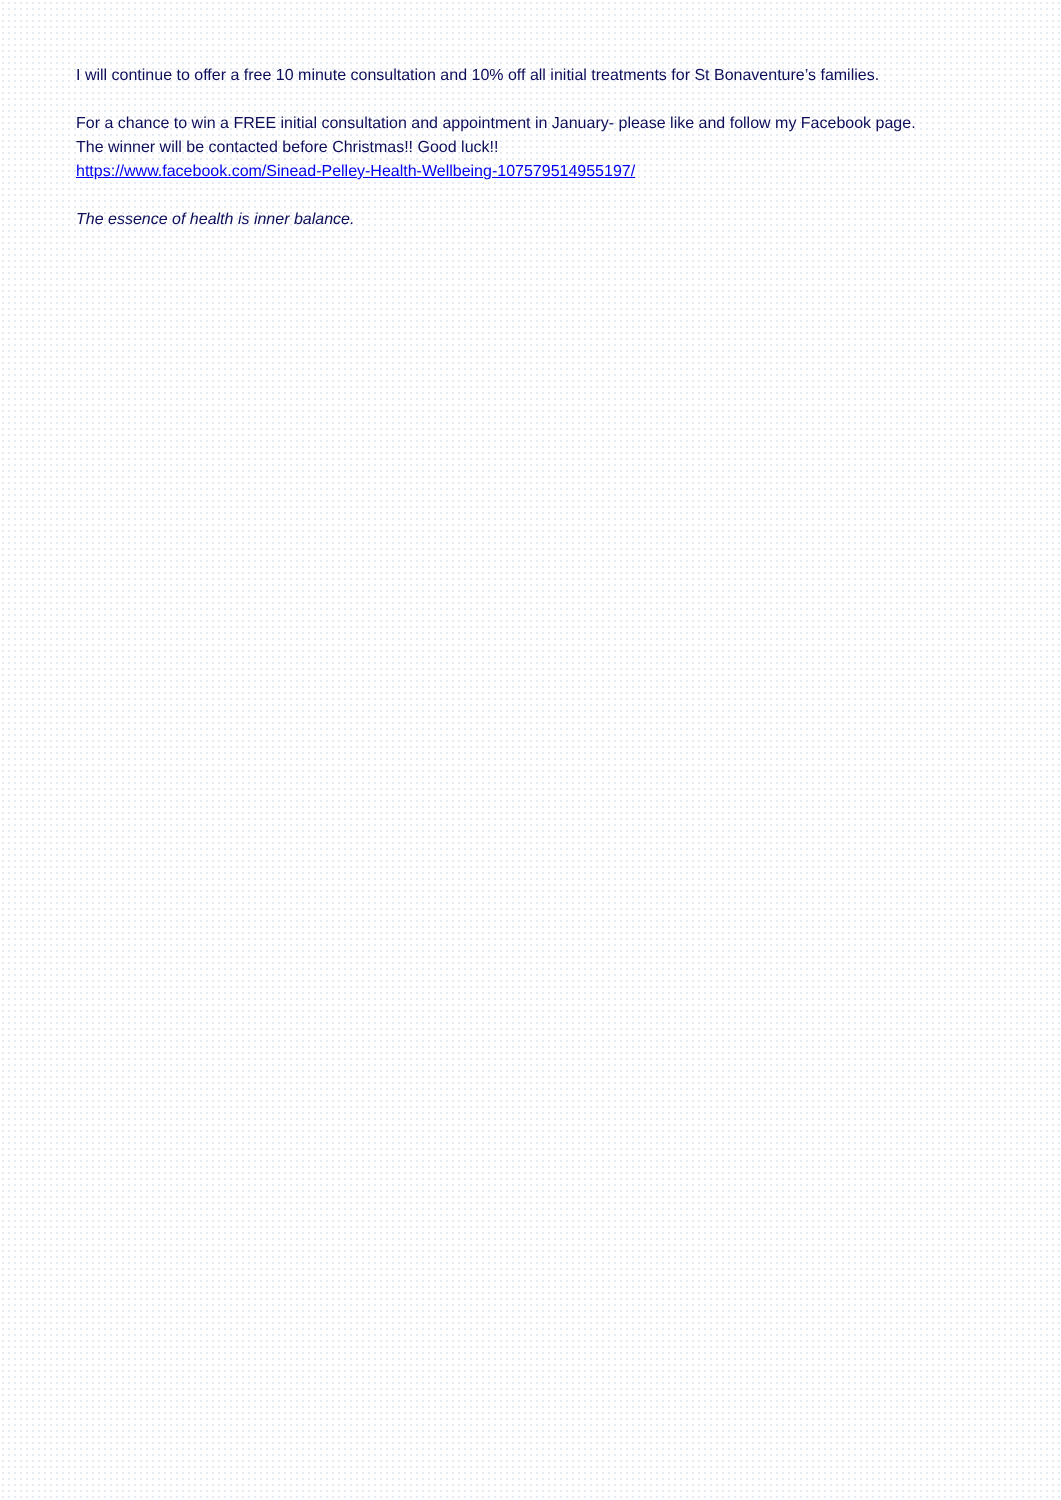I will continue to offer a free 10 minute consultation and 10% off all initial treatments for St Bonaventure’s families.
For a chance to win a FREE initial consultation and appointment in January- please like and follow my Facebook page. The winner will be contacted before Christmas!! Good luck!!
https://www.facebook.com/Sinead-Pelley-Health-Wellbeing-107579514955197/
The essence of health is inner balance.